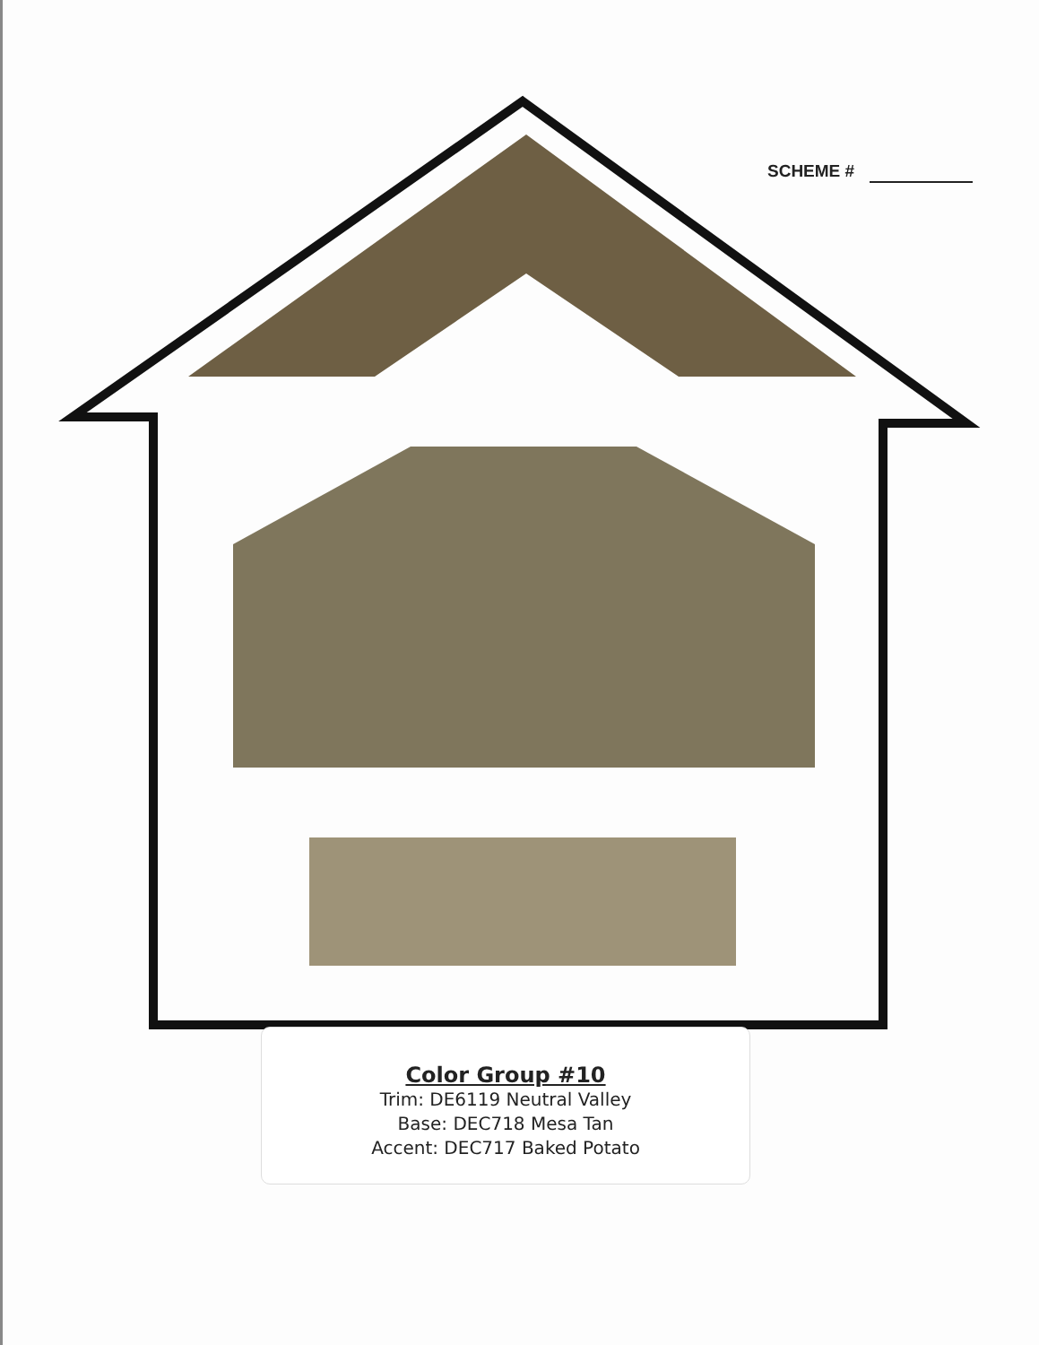SCHEME #
Color Group #10
Trim: DE6119 Neutral Valley
Base: DEC718 Mesa Tan
Accent: DEC717 Baked Potato